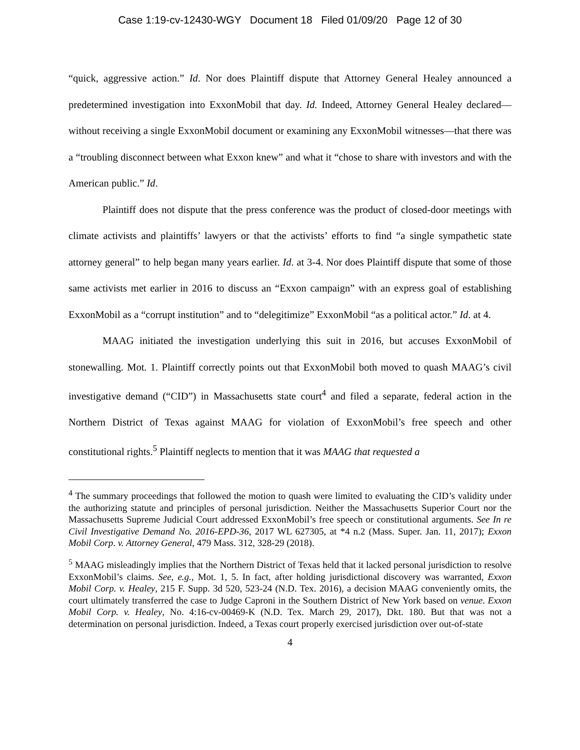Case 1:19-cv-12430-WGY Document 18 Filed 01/09/20 Page 12 of 30
“quick, aggressive action.” Id. Nor does Plaintiff dispute that Attorney General Healey announced a predetermined investigation into ExxonMobil that day. Id. Indeed, Attorney General Healey declared—without receiving a single ExxonMobil document or examining any ExxonMobil witnesses—that there was a “troubling disconnect between what Exxon knew” and what it “chose to share with investors and with the American public.” Id.
Plaintiff does not dispute that the press conference was the product of closed-door meetings with climate activists and plaintiffs’ lawyers or that the activists’ efforts to find “a single sympathetic state attorney general” to help began many years earlier. Id. at 3-4. Nor does Plaintiff dispute that some of those same activists met earlier in 2016 to discuss an “Exxon campaign” with an express goal of establishing ExxonMobil as a “corrupt institution” and to “delegitimize” ExxonMobil “as a political actor.” Id. at 4.
MAAG initiated the investigation underlying this suit in 2016, but accuses ExxonMobil of stonewalling. Mot. 1. Plaintiff correctly points out that ExxonMobil both moved to quash MAAG’s civil investigative demand (“CID”) in Massachusetts state court<sup>4</sup> and filed a separate, federal action in the Northern District of Texas against MAAG for violation of ExxonMobil’s free speech and other constitutional rights.<sup>5</sup> Plaintiff neglects to mention that it was MAAG that requested a
<sup>4</sup> The summary proceedings that followed the motion to quash were limited to evaluating the CID’s validity under the authorizing statute and principles of personal jurisdiction. Neither the Massachusetts Superior Court nor the Massachusetts Supreme Judicial Court addressed ExxonMobil’s free speech or constitutional arguments. See In re Civil Investigative Demand No. 2016-EPD-36, 2017 WL 627305, at *4 n.2 (Mass. Super. Jan. 11, 2017); Exxon Mobil Corp. v. Attorney General, 479 Mass. 312, 328-29 (2018).
<sup>5</sup> MAAG misleadingly implies that the Northern District of Texas held that it lacked personal jurisdiction to resolve ExxonMobil’s claims. See, e.g., Mot. 1, 5. In fact, after holding jurisdictional discovery was warranted, Exxon Mobil Corp. v. Healey, 215 F. Supp. 3d 520, 523-24 (N.D. Tex. 2016), a decision MAAG conveniently omits, the court ultimately transferred the case to Judge Caproni in the Southern District of New York based on venue. Exxon Mobil Corp. v. Healey, No. 4:16-cv-00469-K (N.D. Tex. March 29, 2017), Dkt. 180. But that was not a determination on personal jurisdiction. Indeed, a Texas court properly exercised jurisdiction over out-of-state
4